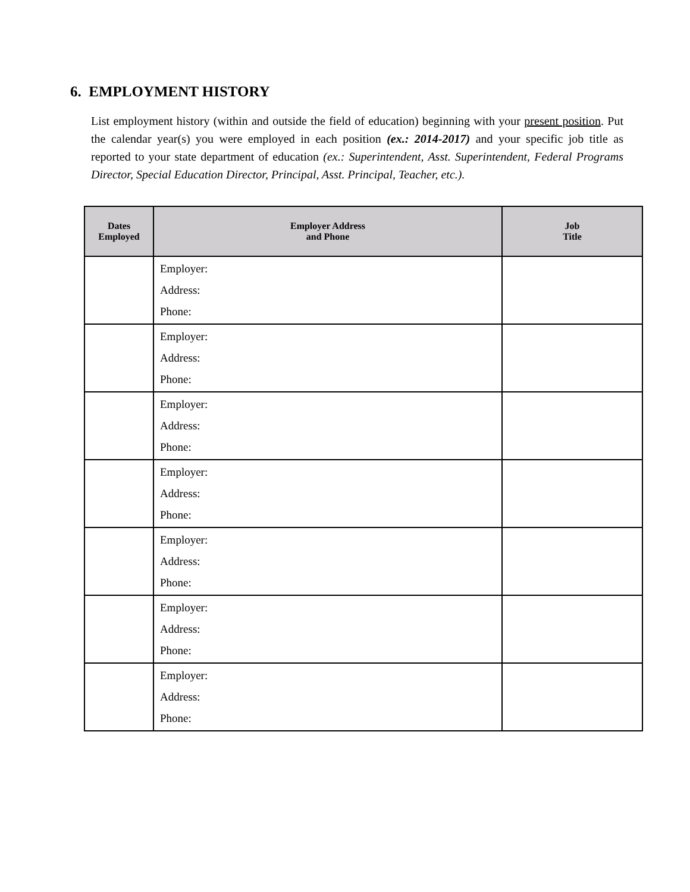6. EMPLOYMENT HISTORY
List employment history (within and outside the field of education) beginning with your present position. Put the calendar year(s) you were employed in each position (ex.: 2014-2017) and your specific job title as reported to your state department of education (ex.: Superintendent, Asst. Superintendent, Federal Programs Director, Special Education Director, Principal, Asst. Principal, Teacher, etc.).
| Dates Employed | Employer Address and Phone | Job Title |
| --- | --- | --- |
| | Employer: Address: Phone: | |
| | Employer: Address: Phone: | |
| | Employer: Address: Phone: | |
| | Employer: Address: Phone: | |
| | Employer: Address: Phone: | |
| | Employer: Address: Phone: | |
| | Employer: Address: Phone: | |